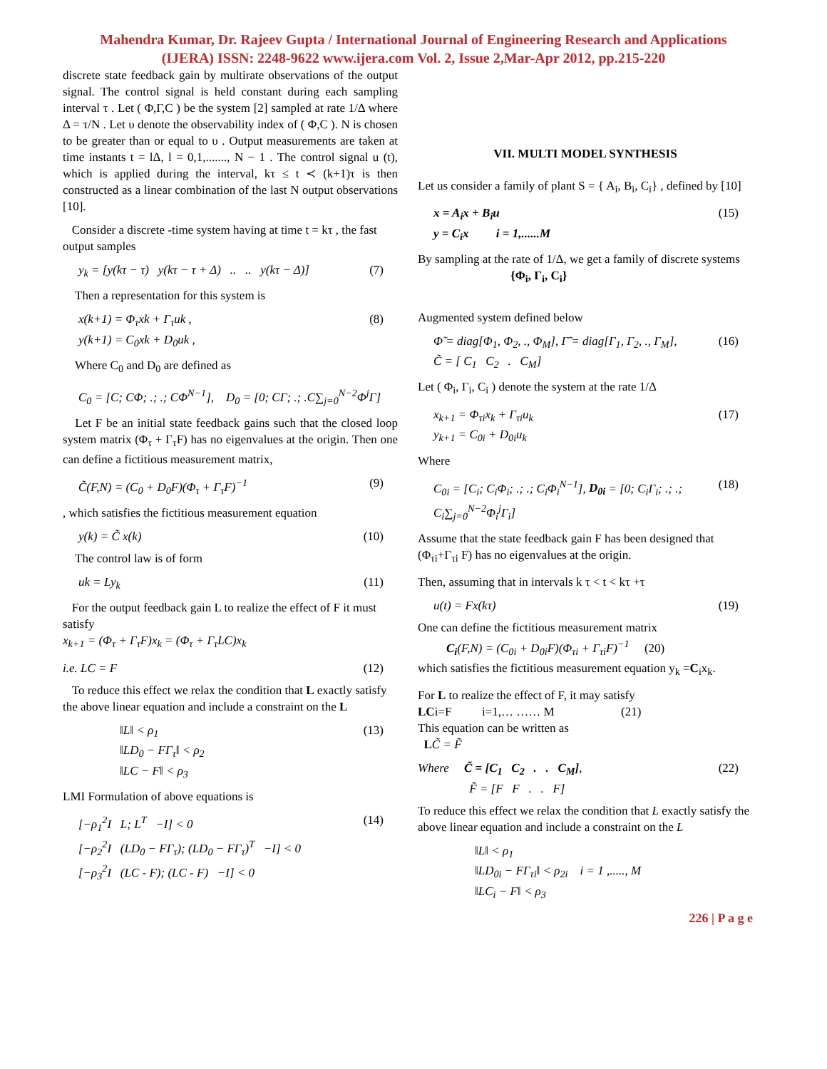Mahendra Kumar, Dr. Rajeev Gupta / International Journal of Engineering Research and Applications
(IJERA) ISSN: 2248-9622 www.ijera.com Vol. 2, Issue 2,Mar-Apr 2012, pp.215-220
discrete state feedback gain by multirate observations of the output signal. The control signal is held constant during each sampling interval τ . Let ( Φ,Γ,C ) be the system [2] sampled at rate 1/Δ where Δ = τ/N . Let υ denote the observability index of ( Φ,C ). N is chosen to be greater than or equal to υ . Output measurements are taken at time instants t = lΔ, l = 0,1,......., N − 1 . The control signal u (t), which is applied during the interval, kτ ≤ t ≺ (k+1)τ is then constructed as a linear combination of the last N output observations [10].
Consider a discrete -time system having at time t = kτ , the fast output samples
y<sub>k</sub> = [y(kτ − τ) y(kτ − τ + Δ) .. .. y(kτ − Δ)] (7)
Then a representation for this system is
x(k+1) = Φ<sub>τ</sub>xk + Γ<sub>τ</sub>uk ,
y(k+1) = C<sub>0</sub>xk + D<sub>0</sub>uk , (8)
Where C<sub>0</sub> and D<sub>0</sub> are defined as
C<sub>0</sub> = [C; CΦ; .; .; CΦ<sup>N−1</sup>], D<sub>0</sub> = [0; CΓ; .; .C∑<sub>j=0</sub><sup>N−2</sup>Φ<sup>j</sup>Γ]
Let F be an initial state feedback gains such that the closed loop system matrix (Φ<sub>τ</sub> + Γ<sub>τ</sub>F) has no eigenvalues at the origin. Then one can define a fictitious measurement matrix,
C̃(F,N) = (C<sub>0</sub> + D<sub>0</sub>F)(Φ<sub>τ</sub> + Γ<sub>τ</sub>F)<sup>−1</sup> (9)
, which satisfies the fictitious measurement equation
y(k) = C̃ x(k) (10)
The control law is of form
uk = Ly<sub>k</sub> (11)
For the output feedback gain L to realize the effect of F it must satisfy
x<sub>k+1</sub> = (Φ<sub>τ</sub> + Γ<sub>τ</sub>F)x<sub>k</sub> = (Φ<sub>τ</sub> + Γ<sub>τ</sub>LC)x<sub>k</sub>
i.e. LC = F (12)
To reduce this effect we relax the condition that L exactly satisfy the above linear equation and include a constraint on the L
‖L‖ < ρ<sub>1</sub>
‖LD<sub>0</sub> − FΓ<sub>τ</sub>‖ < ρ<sub>2</sub>
‖LC − F‖ < ρ<sub>3</sub> (13)
LMI Formulation of above equations is
[−ρ<sub>1</sub><sup>2</sup>I L; L<sup>T</sup> −I] < 0
[−ρ<sub>2</sub><sup>2</sup>I (LD<sub>0</sub> − FΓ<sub>τ</sub>); (LD<sub>0</sub> − FΓ<sub>τ</sub>)<sup>T</sup> −I] < 0
[−ρ<sub>3</sub><sup>2</sup>I (LC - F); (LC - F) −I] < 0 (14)
VII. MULTI MODEL SYNTHESIS
Let us consider a family of plant S = { A<sub>i</sub>, B<sub>i</sub>, C<sub>i</sub>} , defined by [10]
x = A<sub>i</sub>x + B<sub>i</sub>u
y = C<sub>i</sub>x i = 1,......M (15)
By sampling at the rate of 1/Δ, we get a family of discrete systems
{Φ<sub>i</sub>, Γ<sub>i</sub>, C<sub>i</sub>}
Augmented system defined below
Φ̃ = diag[Φ<sub>1</sub>, Φ<sub>2</sub>, ., Φ<sub>M</sub>], Γ̃ = diag[Γ<sub>1</sub>, Γ<sub>2</sub>, ., Γ<sub>M</sub>],
C̃ = [ C<sub>1</sub> C<sub>2</sub> . C<sub>M</sub>] (16)
Let ( Φ<sub>i</sub>, Γ<sub>i</sub>, C<sub>i</sub> ) denote the system at the rate 1/Δ
x<sub>k+1</sub> = Φ<sub>τi</sub>x<sub>k</sub> + Γ<sub>τi</sub>u<sub>k</sub>
y<sub>k+1</sub> = C<sub>0i</sub> + D<sub>0i</sub>u<sub>k</sub> (17)
Where
C<sub>0i</sub> = [C<sub>i</sub>; C<sub>i</sub>Φ<sub>i</sub>; .; .; C<sub>i</sub>Φ<sub>i</sub><sup>N−1</sup>], D<sub>0i</sub> = [0; C<sub>i</sub>Γ<sub>i</sub>; .; .; C<sub>i</sub>∑<sub>j=0</sub><sup>N−2</sup>Φ<sub>i</sub><sup>j</sup>Γ<sub>i</sub>] (18)
Assume that the state feedback gain F has been designed that (Φ<sub>τi</sub>+Γ<sub>τi</sub> F) has no eigenvalues at the origin.
Then, assuming that in intervals k τ < t < kτ +τ
u(t) = Fx(kτ) (19)
One can define the fictitious measurement matrix
C<sub>i</sub>(F,N) = (C<sub>0i</sub> + D<sub>0i</sub>F)(Φ<sub>τi</sub> + Γ<sub>τi</sub>F)<sup>−1</sup> (20)
which satisfies the fictitious measurement equation y<sub>k</sub> =C<sub>i</sub>x<sub>k</sub>.
For L to realize the effect of F, it may satisfy
LCi=F i=1,… …… M (21)
This equation can be written as
LC̃ = F̃
Where C̃ = [C<sub>1</sub> C<sub>2</sub> . . C<sub>M</sub>],
F̃ = [F F . . F] (22)
To reduce this effect we relax the condition that L exactly satisfy the above linear equation and include a constraint on the L
‖L‖ < ρ<sub>1</sub>
‖LD<sub>0i</sub> − FΓ<sub>τi</sub>‖ < ρ<sub>2i</sub> i = 1 ,....., M
‖LC<sub>i</sub> − F‖ < ρ<sub>3</sub>
226 | P a g e